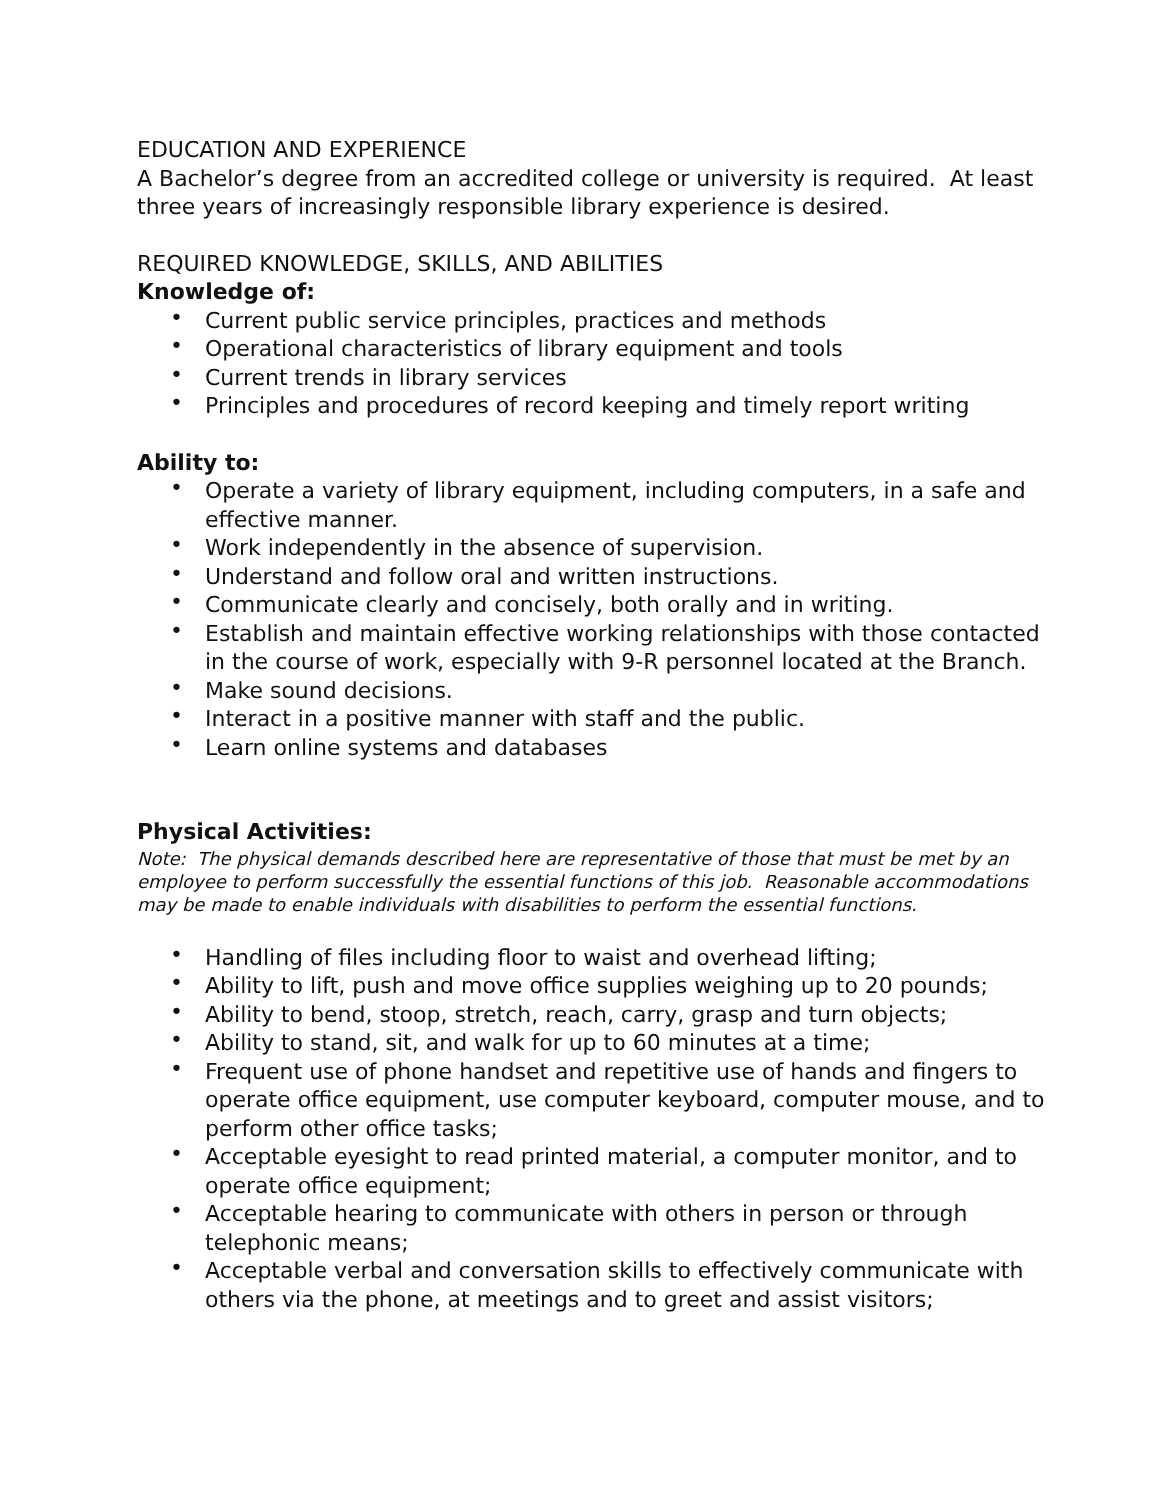EDUCATION AND EXPERIENCE
A Bachelor’s degree from an accredited college or university is required. At least three years of increasingly responsible library experience is desired.
REQUIRED KNOWLEDGE, SKILLS, AND ABILITIES
Knowledge of:
• Current public service principles, practices and methods
• Operational characteristics of library equipment and tools
• Current trends in library services
• Principles and procedures of record keeping and timely report writing
Ability to:
• Operate a variety of library equipment, including computers, in a safe and effective manner.
• Work independently in the absence of supervision.
• Understand and follow oral and written instructions.
• Communicate clearly and concisely, both orally and in writing.
• Establish and maintain effective working relationships with those contacted in the course of work, especially with 9-R personnel located at the Branch.
• Make sound decisions.
• Interact in a positive manner with staff and the public.
• Learn online systems and databases
Physical Activities:
Note: The physical demands described here are representative of those that must be met by an employee to perform successfully the essential functions of this job. Reasonable accommodations may be made to enable individuals with disabilities to perform the essential functions.
• Handling of files including floor to waist and overhead lifting;
• Ability to lift, push and move office supplies weighing up to 20 pounds;
• Ability to bend, stoop, stretch, reach, carry, grasp and turn objects;
• Ability to stand, sit, and walk for up to 60 minutes at a time;
• Frequent use of phone handset and repetitive use of hands and fingers to operate office equipment, use computer keyboard, computer mouse, and to perform other office tasks;
• Acceptable eyesight to read printed material, a computer monitor, and to operate office equipment;
• Acceptable hearing to communicate with others in person or through telephonic means;
• Acceptable verbal and conversation skills to effectively communicate with others via the phone, at meetings and to greet and assist visitors;